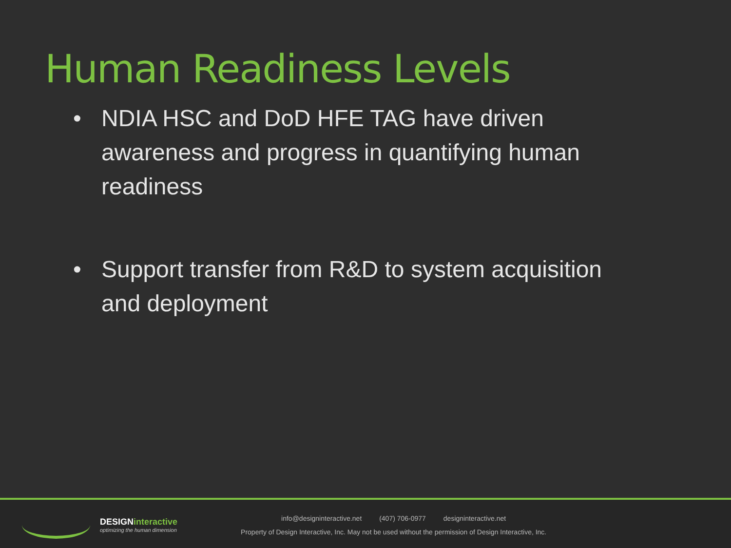Human Readiness Levels
• NDIA HSC and DoD HFE TAG have driven awareness and progress in quantifying human readiness
• Support transfer from R&D to system acquisition and deployment
DESIGNinteractive
optimizing the human dimension
info@designinteractive.net (407) 706-0977 designinteractive.net
Property of Design Interactive, Inc. May not be used without the permission of Design Interactive, Inc.